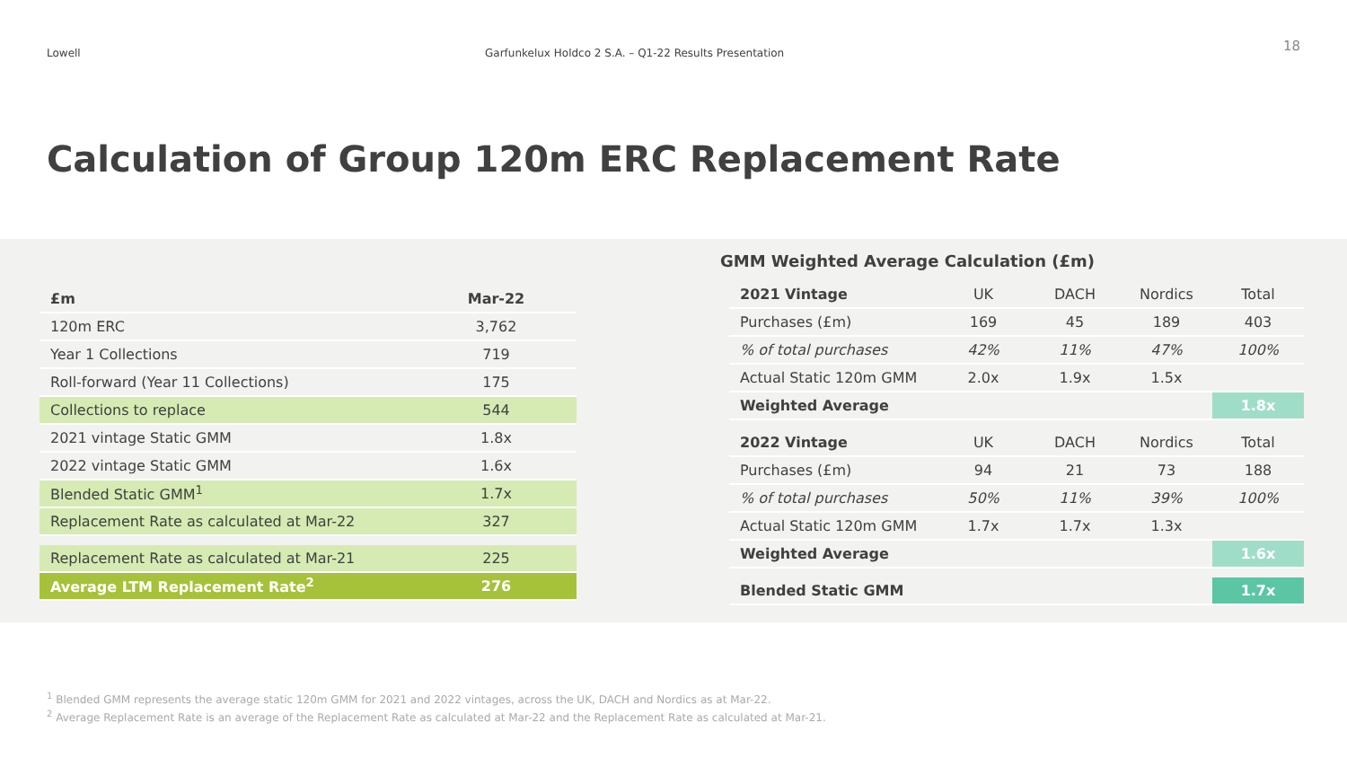Lowell Garfunkelux Holdco 2 S.A. – Q1-22 Results Presentation
18
Calculation of Group 120m ERC Replacement Rate
| £m | Mar-22 |
| --- | --- |
| 120m ERC | 3,762 |
| Year 1 Collections | 719 |
| Roll-forward (Year 11 Collections) | 175 |
| Collections to replace | 544 |
| 2021 vintage Static GMM | 1.8x |
| 2022 vintage Static GMM | 1.6x |
| Blended Static GMM<sup>1</sup> | 1.7x |
| Replacement Rate as calculated at Mar-22 | 327 |
| Replacement Rate as calculated at Mar-21 | 225 |
| Average LTM Replacement Rate<sup>2</sup> | 276 |
GMM Weighted Average Calculation (£m)
| 2021 Vintage | UK | DACH | Nordics | Total |
| Purchases (£m) | 169 | 45 | 189 | 403 |
| % of total purchases | 42% | 11% | 47% | 100% |
| Actual Static 120m GMM | 2.0x | 1.9x | 1.5x | |
| Weighted Average | | | | 1.8x |
| 2022 Vintage | UK | DACH | Nordics | Total |
| Purchases (£m) | 94 | 21 | 73 | 188 |
| % of total purchases | 50% | 11% | 39% | 100% |
| Actual Static 120m GMM | 1.7x | 1.7x | 1.3x | |
| Weighted Average | | | | 1.6x |
| Blended Static GMM | | | | 1.7x |
<sup>1</sup> Blended GMM represents the average static 120m GMM for 2021 and 2022 vintages, across the UK, DACH and Nordics as at Mar-22.
<sup>2</sup> Average Replacement Rate is an average of the Replacement Rate as calculated at Mar-22 and the Replacement Rate as calculated at Mar-21.